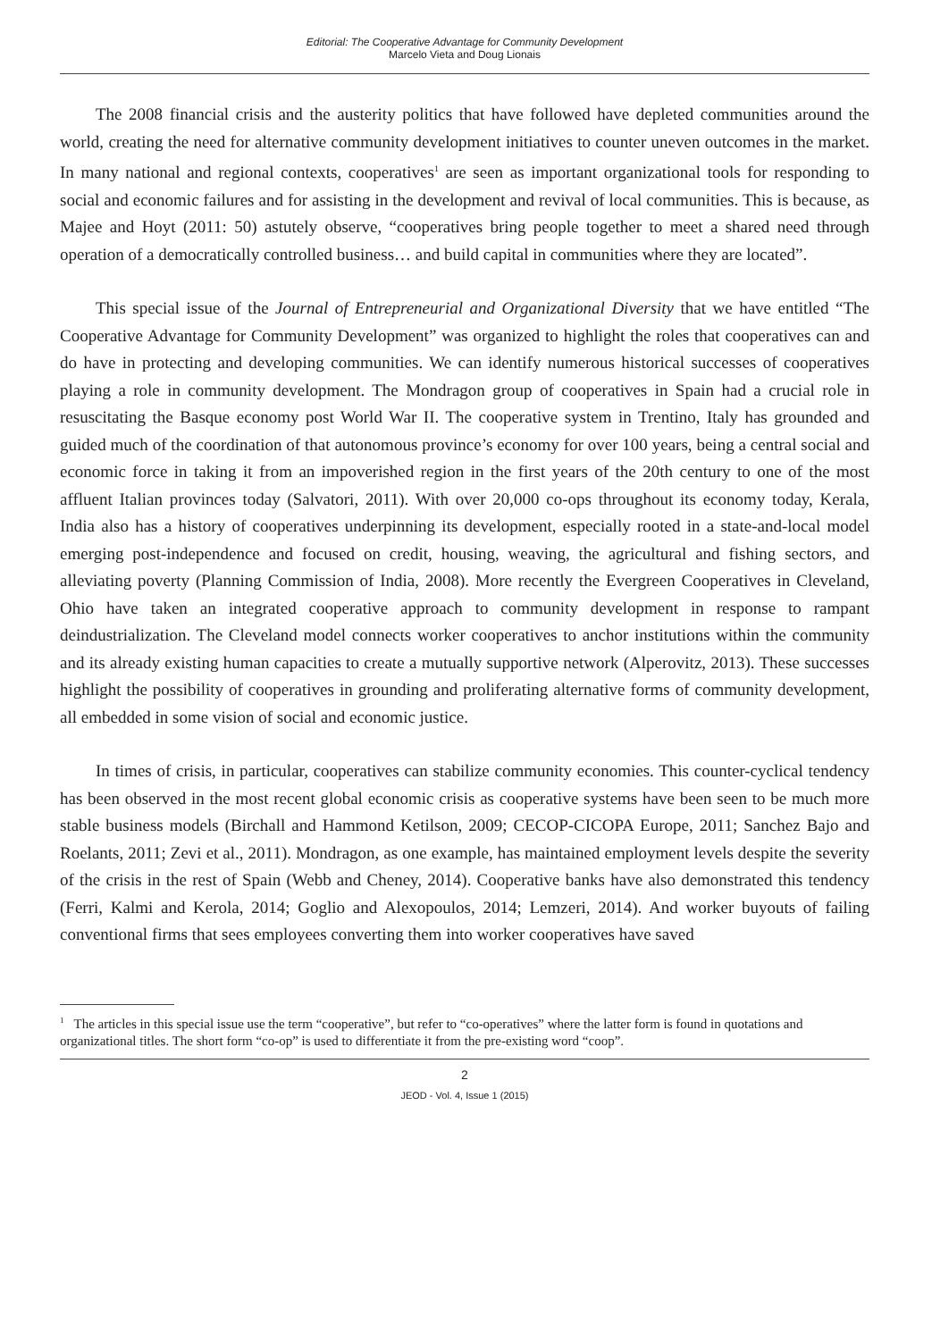Editorial: The Cooperative Advantage for Community Development
Marcelo Vieta and Doug Lionais
The 2008 financial crisis and the austerity politics that have followed have depleted communities around the world, creating the need for alternative community development initiatives to counter uneven outcomes in the market. In many national and regional contexts, cooperatives<sup>1</sup> are seen as important organizational tools for responding to social and economic failures and for assisting in the development and revival of local communities. This is because, as Majee and Hoyt (2011: 50) astutely observe, “cooperatives bring people together to meet a shared need through operation of a democratically controlled business… and build capital in communities where they are located”.
This special issue of the Journal of Entrepreneurial and Organizational Diversity that we have entitled “The Cooperative Advantage for Community Development” was organized to highlight the roles that cooperatives can and do have in protecting and developing communities. We can identify numerous historical successes of cooperatives playing a role in community development. The Mondragon group of cooperatives in Spain had a crucial role in resuscitating the Basque economy post World War II. The cooperative system in Trentino, Italy has grounded and guided much of the coordination of that autonomous province’s economy for over 100 years, being a central social and economic force in taking it from an impoverished region in the first years of the 20th century to one of the most affluent Italian provinces today (Salvatori, 2011). With over 20,000 co-ops throughout its economy today, Kerala, India also has a history of cooperatives underpinning its development, especially rooted in a state-and-local model emerging post-independence and focused on credit, housing, weaving, the agricultural and fishing sectors, and alleviating poverty (Planning Commission of India, 2008). More recently the Evergreen Cooperatives in Cleveland, Ohio have taken an integrated cooperative approach to community development in response to rampant deindustrialization. The Cleveland model connects worker cooperatives to anchor institutions within the community and its already existing human capacities to create a mutually supportive network (Alperovitz, 2013). These successes highlight the possibility of cooperatives in grounding and proliferating alternative forms of community development, all embedded in some vision of social and economic justice.
In times of crisis, in particular, cooperatives can stabilize community economies. This counter-cyclical tendency has been observed in the most recent global economic crisis as cooperative systems have been seen to be much more stable business models (Birchall and Hammond Ketilson, 2009; CECOP-CICOPA Europe, 2011; Sanchez Bajo and Roelants, 2011; Zevi et al., 2011). Mondragon, as one example, has maintained employment levels despite the severity of the crisis in the rest of Spain (Webb and Cheney, 2014). Cooperative banks have also demonstrated this tendency (Ferri, Kalmi and Kerola, 2014; Goglio and Alexopoulos, 2014; Lemzeri, 2014). And worker buyouts of failing conventional firms that sees employees converting them into worker cooperatives have saved
<sup>1</sup> The articles in this special issue use the term “cooperative”, but refer to “co-operatives” where the latter form is found in quotations and organizational titles. The short form “co-op” is used to differentiate it from the pre-existing word “coop”.
2
JEOD - Vol. 4, Issue 1 (2015)